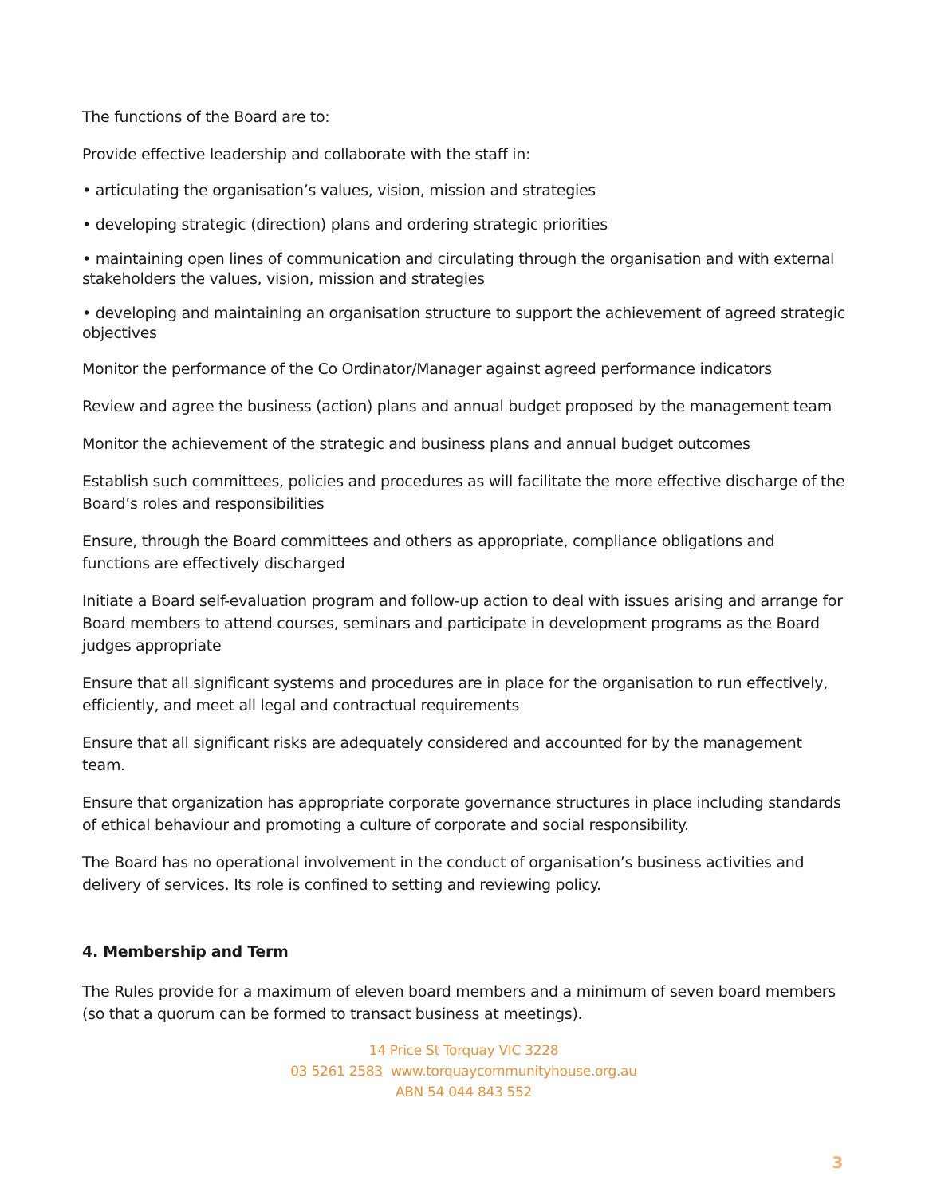The functions of the Board are to:
Provide effective leadership and collaborate with the staff in:
• articulating the organisation’s values, vision, mission and strategies
• developing strategic (direction) plans and ordering strategic priorities
• maintaining open lines of communication and circulating through the organisation and with external stakeholders the values, vision, mission and strategies
• developing and maintaining an organisation structure to support the achievement of agreed strategic objectives
Monitor the performance of the Co Ordinator/Manager against agreed performance indicators
Review and agree the business (action) plans and annual budget proposed by the management team
Monitor the achievement of the strategic and business plans and annual budget outcomes
Establish such committees, policies and procedures as will facilitate the more effective discharge of the Board’s roles and responsibilities
Ensure, through the Board committees and others as appropriate, compliance obligations and functions are effectively discharged
Initiate a Board self-evaluation program and follow-up action to deal with issues arising and arrange for Board members to attend courses, seminars and participate in development programs as the Board judges appropriate
Ensure that all significant systems and procedures are in place for the organisation to run effectively, efficiently, and meet all legal and contractual requirements
Ensure that all significant risks are adequately considered and accounted for by the management team.
Ensure that organization has appropriate corporate governance structures in place including standards of ethical behaviour and promoting a culture of corporate and social responsibility.
The Board has no operational involvement in the conduct of organisation’s business activities and delivery of services. Its role is confined to setting and reviewing policy.
4. Membership and Term
The Rules provide for a maximum of eleven board members and a minimum of seven board members (so that a quorum can be formed to transact business at meetings).
14 Price St Torquay VIC 3228
03 5261 2583 www.torquaycommunityhouse.org.au
ABN 54 044 843 552
3